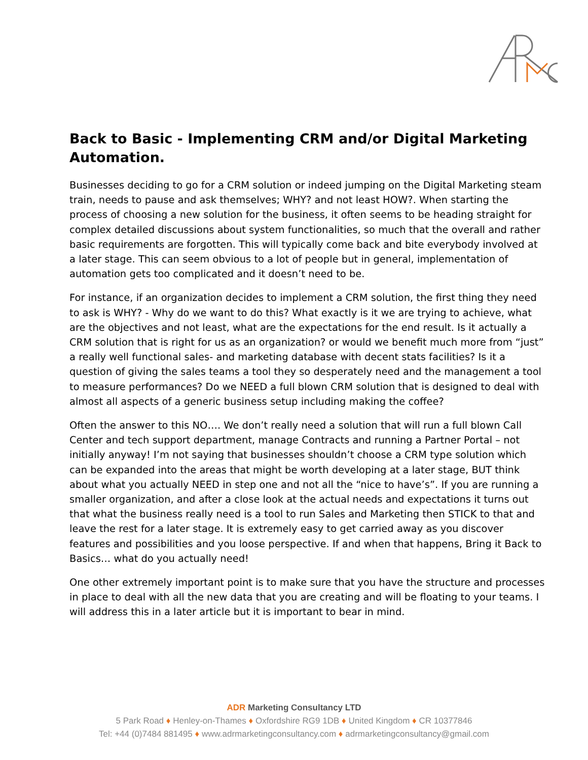Back to Basic - Implementing CRM and/or Digital Marketing Automation.
Businesses deciding to go for a CRM solution or indeed jumping on the Digital Marketing steam train, needs to pause and ask themselves; WHY? and not least HOW?. When starting the process of choosing a new solution for the business, it often seems to be heading straight for complex detailed discussions about system functionalities, so much that the overall and rather basic requirements are forgotten. This will typically come back and bite everybody involved at a later stage. This can seem obvious to a lot of people but in general, implementation of automation gets too complicated and it doesn’t need to be.
For instance, if an organization decides to implement a CRM solution, the first thing they need to ask is WHY? - Why do we want to do this? What exactly is it we are trying to achieve, what are the objectives and not least, what are the expectations for the end result. Is it actually a CRM solution that is right for us as an organization? or would we benefit much more from “just” a really well functional sales- and marketing database with decent stats facilities? Is it a question of giving the sales teams a tool they so desperately need and the management a tool to measure performances? Do we NEED a full blown CRM solution that is designed to deal with almost all aspects of a generic business setup including making the coffee?
Often the answer to this NO…. We don’t really need a solution that will run a full blown Call Center and tech support department, manage Contracts and running a Partner Portal – not initially anyway! I’m not saying that businesses shouldn’t choose a CRM type solution which can be expanded into the areas that might be worth developing at a later stage, BUT think about what you actually NEED in step one and not all the “nice to have’s”. If you are running a smaller organization, and after a close look at the actual needs and expectations it turns out that what the business really need is a tool to run Sales and Marketing then STICK to that and leave the rest for a later stage. It is extremely easy to get carried away as you discover features and possibilities and you loose perspective. If and when that happens, Bring it Back to Basics… what do you actually need!
One other extremely important point is to make sure that you have the structure and processes in place to deal with all the new data that you are creating and will be floating to your teams. I will address this in a later article but it is important to bear in mind.
ADR Marketing Consultancy LTD
5 Park Road ♦ Henley-on-Thames ♦ Oxfordshire RG9 1DB ♦ United Kingdom ♦ CR 10377846
Tel: +44 (0)7484 881495 ♦ www.adrmarketingconsultancy.com ♦ adrmarketingconsultancy@gmail.com